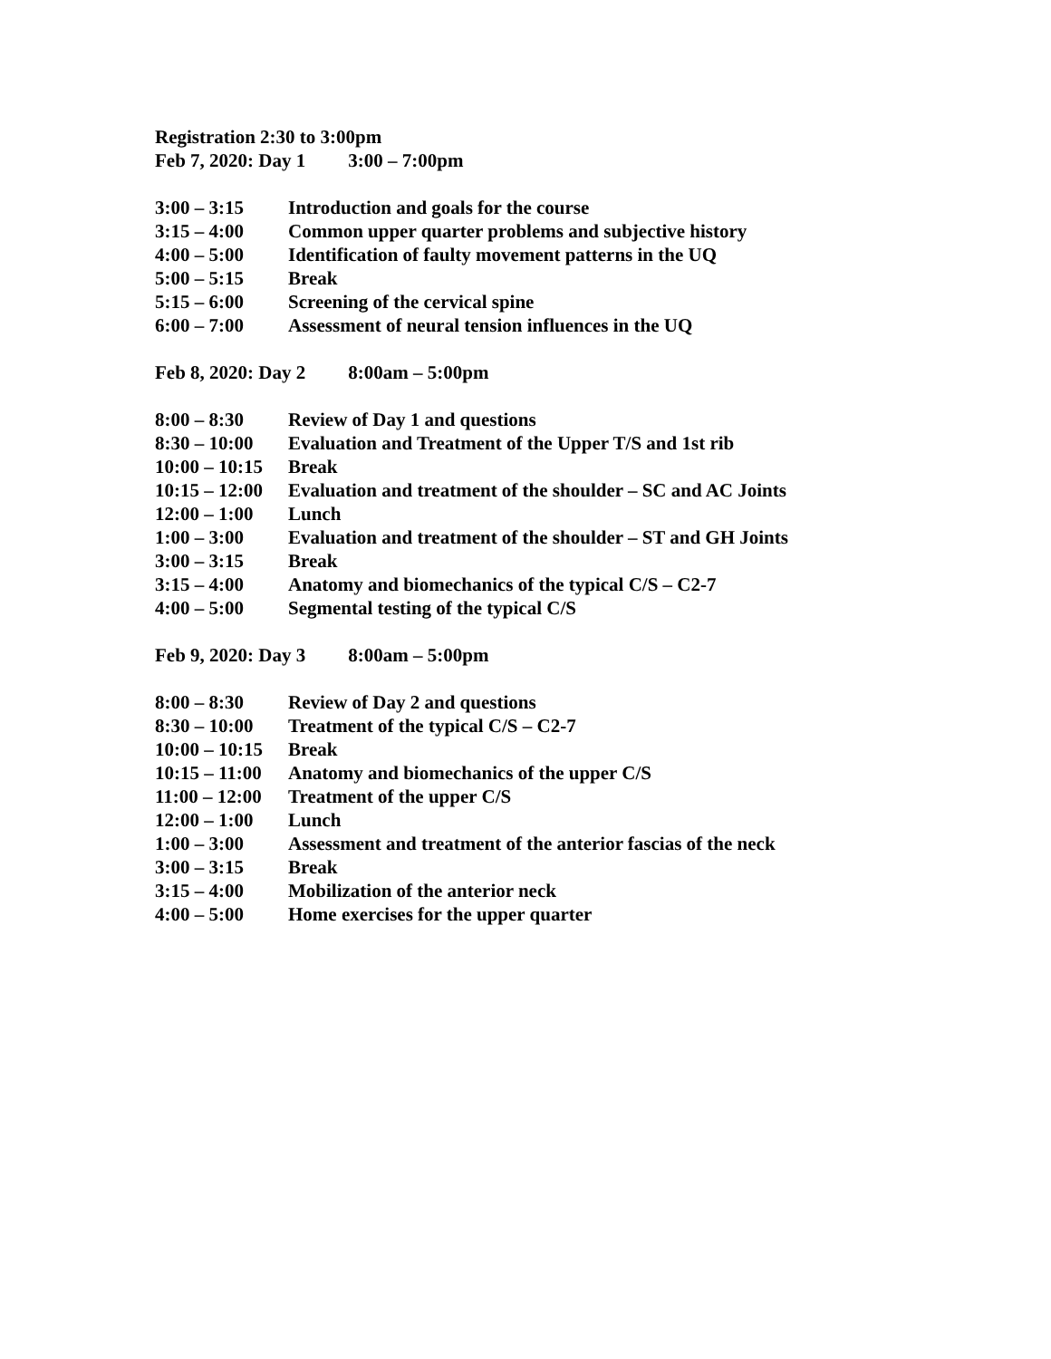Registration 2:30 to 3:00pm
Feb 7, 2020: Day 1 3:00 – 7:00pm
| 3:00 – 3:15 | Introduction and goals for the course |
| 3:15 – 4:00 | Common upper quarter problems and subjective history |
| 4:00 – 5:00 | Identification of faulty movement patterns in the UQ |
| 5:00 – 5:15 | Break |
| 5:15 – 6:00 | Screening of the cervical spine |
| 6:00 – 7:00 | Assessment of neural tension influences in the UQ |
Feb 8, 2020: Day 2 8:00am – 5:00pm
| 8:00 – 8:30 | Review of Day 1 and questions |
| 8:30 – 10:00 | Evaluation and Treatment of the Upper T/S and 1st rib |
| 10:00 – 10:15 | Break |
| 10:15 – 12:00 | Evaluation and treatment of the shoulder – SC and AC Joints |
| 12:00 – 1:00 | Lunch |
| 1:00 – 3:00 | Evaluation and treatment of the shoulder – ST and GH Joints |
| 3:00 – 3:15 | Break |
| 3:15 – 4:00 | Anatomy and biomechanics of the typical C/S – C2-7 |
| 4:00 – 5:00 | Segmental testing of the typical C/S |
Feb 9, 2020: Day 3 8:00am – 5:00pm
| 8:00 – 8:30 | Review of Day 2 and questions |
| 8:30 – 10:00 | Treatment of the typical C/S – C2-7 |
| 10:00 – 10:15 | Break |
| 10:15 – 11:00 | Anatomy and biomechanics of the upper C/S |
| 11:00 – 12:00 | Treatment of the upper C/S |
| 12:00 – 1:00 | Lunch |
| 1:00 – 3:00 | Assessment and treatment of the anterior fascias of the neck |
| 3:00 – 3:15 | Break |
| 3:15 – 4:00 | Mobilization of the anterior neck |
| 4:00 – 5:00 | Home exercises for the upper quarter |